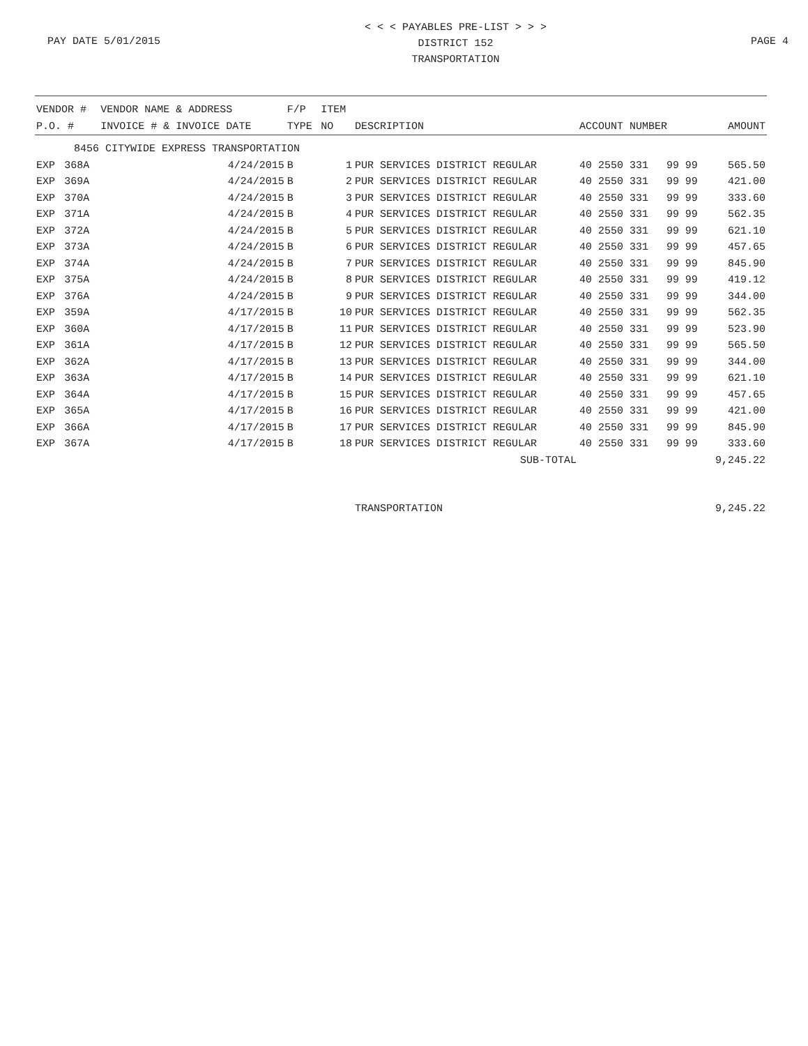PAY DATE 5/01/2015
< < < PAYABLES PRE-LIST > > >
DISTRICT 152
TRANSPORTATION
PAGE 4
| VENDOR # | | VENDOR NAME & ADDRESS | F/P | ITEM | | | | | |
| --- | --- | --- | --- | --- | --- | --- | --- | --- | --- |
| P.O. # | | INVOICE # & INVOICE DATE | TYPE | NO | DESCRIPTION | ACCOUNT NUMBER | | | AMOUNT |
| 8456 CITYWIDE EXPRESS TRANSPORTATION | | | | | | | | | |
| EXP | 368A | 4/24/2015 | B | 1 | PUR SERVICES DISTRICT REGULAR | 40 2550 331 | 99 | 99 | 565.50 |
| EXP | 369A | 4/24/2015 | B | 2 | PUR SERVICES DISTRICT REGULAR | 40 2550 331 | 99 | 99 | 421.00 |
| EXP | 370A | 4/24/2015 | B | 3 | PUR SERVICES DISTRICT REGULAR | 40 2550 331 | 99 | 99 | 333.60 |
| EXP | 371A | 4/24/2015 | B | 4 | PUR SERVICES DISTRICT REGULAR | 40 2550 331 | 99 | 99 | 562.35 |
| EXP | 372A | 4/24/2015 | B | 5 | PUR SERVICES DISTRICT REGULAR | 40 2550 331 | 99 | 99 | 621.10 |
| EXP | 373A | 4/24/2015 | B | 6 | PUR SERVICES DISTRICT REGULAR | 40 2550 331 | 99 | 99 | 457.65 |
| EXP | 374A | 4/24/2015 | B | 7 | PUR SERVICES DISTRICT REGULAR | 40 2550 331 | 99 | 99 | 845.90 |
| EXP | 375A | 4/24/2015 | B | 8 | PUR SERVICES DISTRICT REGULAR | 40 2550 331 | 99 | 99 | 419.12 |
| EXP | 376A | 4/24/2015 | B | 9 | PUR SERVICES DISTRICT REGULAR | 40 2550 331 | 99 | 99 | 344.00 |
| EXP | 359A | 4/17/2015 | B | 10 | PUR SERVICES DISTRICT REGULAR | 40 2550 331 | 99 | 99 | 562.35 |
| EXP | 360A | 4/17/2015 | B | 11 | PUR SERVICES DISTRICT REGULAR | 40 2550 331 | 99 | 99 | 523.90 |
| EXP | 361A | 4/17/2015 | B | 12 | PUR SERVICES DISTRICT REGULAR | 40 2550 331 | 99 | 99 | 565.50 |
| EXP | 362A | 4/17/2015 | B | 13 | PUR SERVICES DISTRICT REGULAR | 40 2550 331 | 99 | 99 | 344.00 |
| EXP | 363A | 4/17/2015 | B | 14 | PUR SERVICES DISTRICT REGULAR | 40 2550 331 | 99 | 99 | 621.10 |
| EXP | 364A | 4/17/2015 | B | 15 | PUR SERVICES DISTRICT REGULAR | 40 2550 331 | 99 | 99 | 457.65 |
| EXP | 365A | 4/17/2015 | B | 16 | PUR SERVICES DISTRICT REGULAR | 40 2550 331 | 99 | 99 | 421.00 |
| EXP | 366A | 4/17/2015 | B | 17 | PUR SERVICES DISTRICT REGULAR | 40 2550 331 | 99 | 99 | 845.90 |
| EXP | 367A | 4/17/2015 | B | 18 | PUR SERVICES DISTRICT REGULAR | 40 2550 331 | 99 | 99 | 333.60 |
| SUB-TOTAL | | | | | | | | | 9,245.22 |
| | | | | | TRANSPORTATION | | | | 9,245.22 |